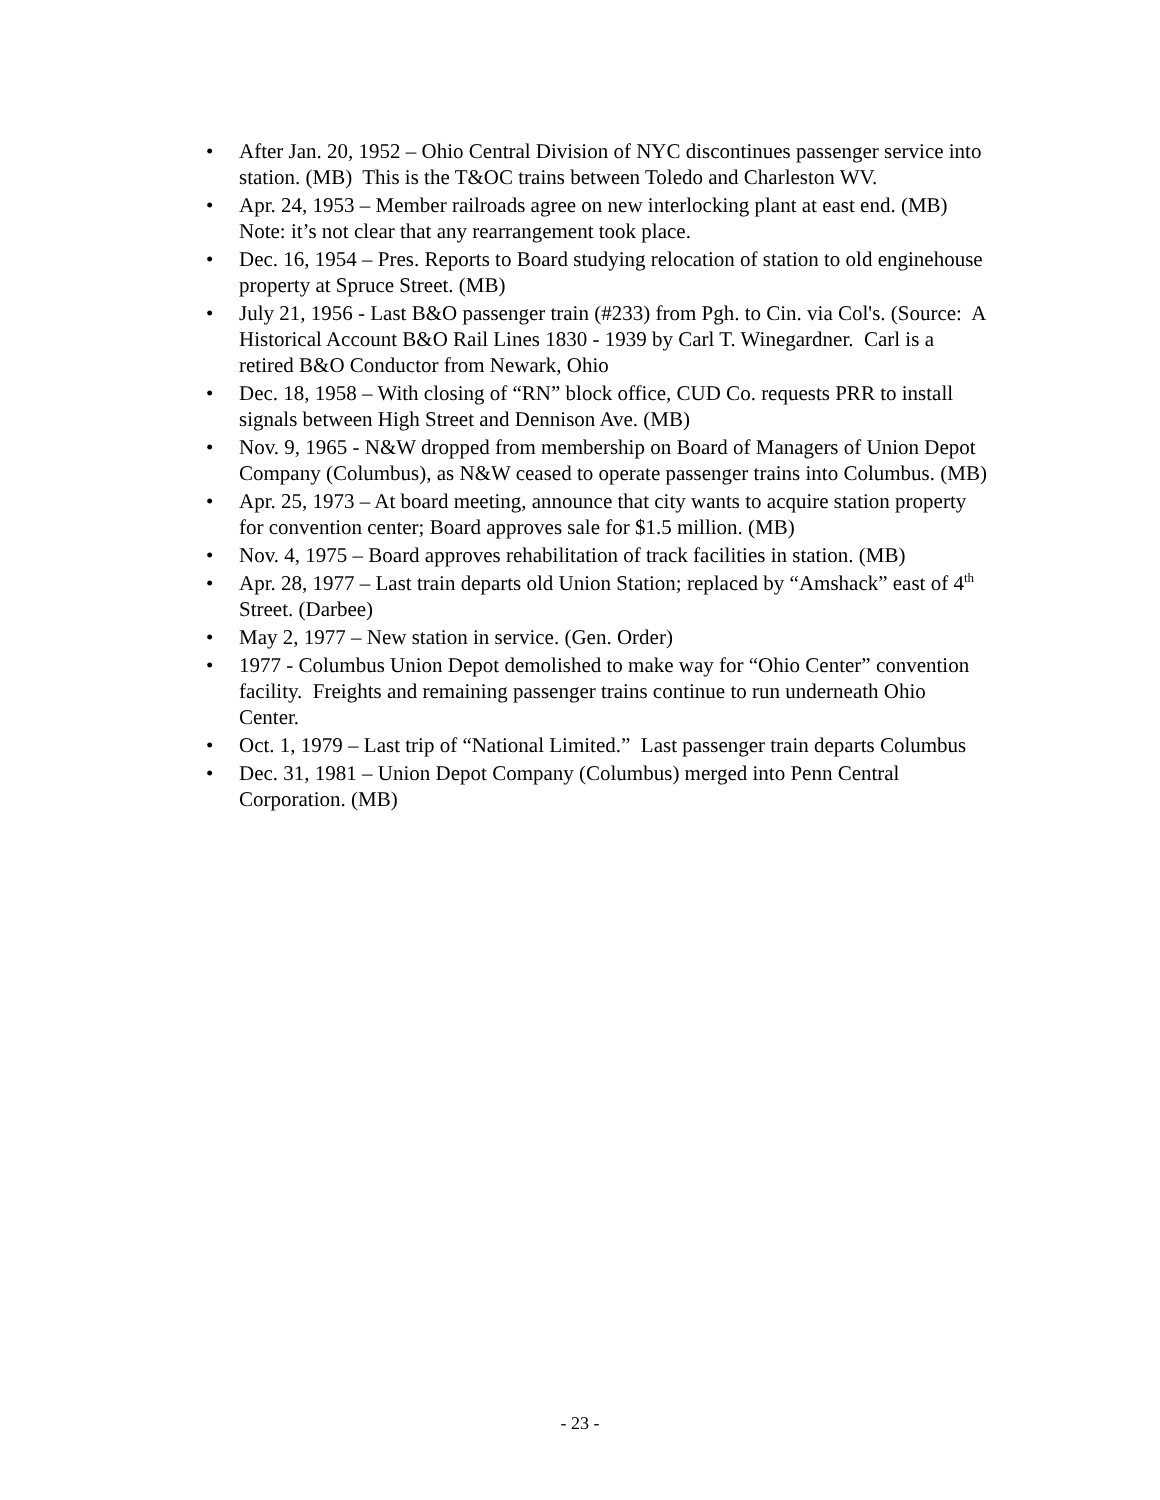• After Jan. 20, 1952 – Ohio Central Division of NYC discontinues passenger service into station. (MB) This is the T&OC trains between Toledo and Charleston WV.
• Apr. 24, 1953 – Member railroads agree on new interlocking plant at east end. (MB) Note: it’s not clear that any rearrangement took place.
• Dec. 16, 1954 – Pres. Reports to Board studying relocation of station to old enginehouse property at Spruce Street. (MB)
• July 21, 1956 - Last B&O passenger train (#233) from Pgh. to Cin. via Col's. (Source: A Historical Account B&O Rail Lines 1830 - 1939 by Carl T. Winegardner. Carl is a retired B&O Conductor from Newark, Ohio
• Dec. 18, 1958 – With closing of “RN” block office, CUD Co. requests PRR to install signals between High Street and Dennison Ave. (MB)
• Nov. 9, 1965 - N&W dropped from membership on Board of Managers of Union Depot Company (Columbus), as N&W ceased to operate passenger trains into Columbus. (MB)
• Apr. 25, 1973 – At board meeting, announce that city wants to acquire station property for convention center; Board approves sale for $1.5 million. (MB)
• Nov. 4, 1975 – Board approves rehabilitation of track facilities in station. (MB)
• Apr. 28, 1977 – Last train departs old Union Station; replaced by “Amshack” east of 4<sup>th</sup> Street. (Darbee)
• May 2, 1977 – New station in service. (Gen. Order)
• 1977 - Columbus Union Depot demolished to make way for “Ohio Center” convention facility. Freights and remaining passenger trains continue to run underneath Ohio Center.
• Oct. 1, 1979 – Last trip of “National Limited.” Last passenger train departs Columbus
• Dec. 31, 1981 – Union Depot Company (Columbus) merged into Penn Central Corporation. (MB)
- 23 -